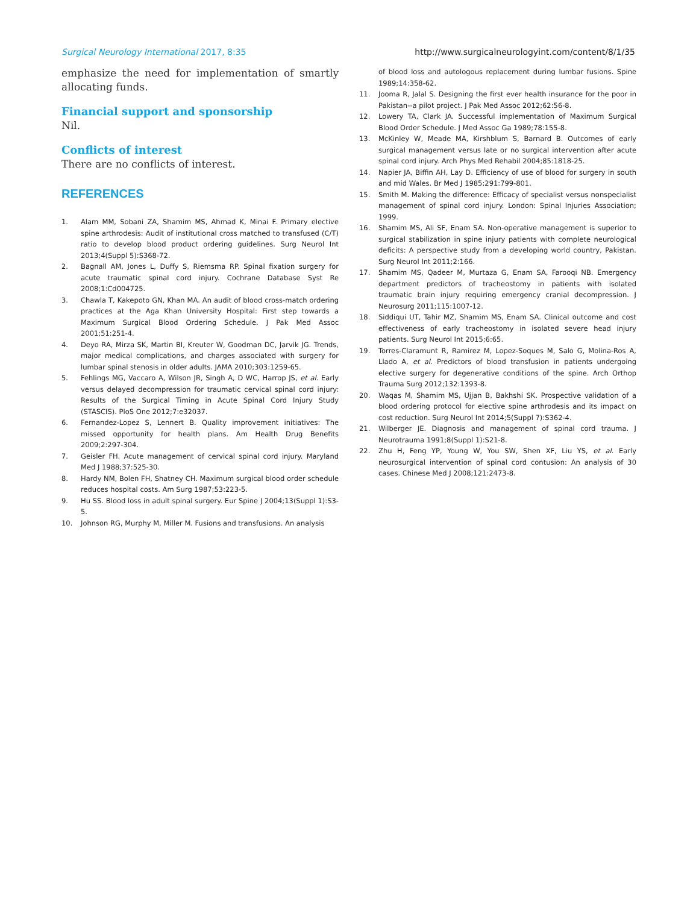Surgical Neurology International 2017, 8:35 http://www.surgicalneurologyint.com/content/8/1/35
emphasize the need for implementation of smartly allocating funds.
Financial support and sponsorship
Nil.
Conflicts of interest
There are no conflicts of interest.
REFERENCES
1. Alam MM, Sobani ZA, Shamim MS, Ahmad K, Minai F. Primary elective spine arthrodesis: Audit of institutional cross matched to transfused (C/T) ratio to develop blood product ordering guidelines. Surg Neurol Int 2013;4(Suppl 5):S368-72.
2. Bagnall AM, Jones L, Duffy S, Riemsma RP. Spinal fixation surgery for acute traumatic spinal cord injury. Cochrane Database Syst Re 2008;1:Cd004725.
3. Chawla T, Kakepoto GN, Khan MA. An audit of blood cross-match ordering practices at the Aga Khan University Hospital: First step towards a Maximum Surgical Blood Ordering Schedule. J Pak Med Assoc 2001;51:251-4.
4. Deyo RA, Mirza SK, Martin BI, Kreuter W, Goodman DC, Jarvik JG. Trends, major medical complications, and charges associated with surgery for lumbar spinal stenosis in older adults. JAMA 2010;303:1259-65.
5. Fehlings MG, Vaccaro A, Wilson JR, Singh A, D WC, Harrop JS, et al. Early versus delayed decompression for traumatic cervical spinal cord injury: Results of the Surgical Timing in Acute Spinal Cord Injury Study (STASCIS). PloS One 2012;7:e32037.
6. Fernandez-Lopez S, Lennert B. Quality improvement initiatives: The missed opportunity for health plans. Am Health Drug Benefits 2009;2:297-304.
7. Geisler FH. Acute management of cervical spinal cord injury. Maryland Med J 1988;37:525-30.
8. Hardy NM, Bolen FH, Shatney CH. Maximum surgical blood order schedule reduces hospital costs. Am Surg 1987;53:223-5.
9. Hu SS. Blood loss in adult spinal surgery. Eur Spine J 2004;13(Suppl 1):S3-5.
10. Johnson RG, Murphy M, Miller M. Fusions and transfusions. An analysis
of blood loss and autologous replacement during lumbar fusions. Spine 1989;14:358-62.
11. Jooma R, Jalal S. Designing the first ever health insurance for the poor in Pakistan--a pilot project. J Pak Med Assoc 2012;62:56-8.
12. Lowery TA, Clark JA. Successful implementation of Maximum Surgical Blood Order Schedule. J Med Assoc Ga 1989;78:155-8.
13. McKinley W, Meade MA, Kirshblum S, Barnard B. Outcomes of early surgical management versus late or no surgical intervention after acute spinal cord injury. Arch Phys Med Rehabil 2004;85:1818-25.
14. Napier JA, Biffin AH, Lay D. Efficiency of use of blood for surgery in south and mid Wales. Br Med J 1985;291:799-801.
15. Smith M. Making the difference: Efficacy of specialist versus nonspecialist management of spinal cord injury. London: Spinal Injuries Association; 1999.
16. Shamim MS, Ali SF, Enam SA. Non-operative management is superior to surgical stabilization in spine injury patients with complete neurological deficits: A perspective study from a developing world country, Pakistan. Surg Neurol Int 2011;2:166.
17. Shamim MS, Qadeer M, Murtaza G, Enam SA, Farooqi NB. Emergency department predictors of tracheostomy in patients with isolated traumatic brain injury requiring emergency cranial decompression. J Neurosurg 2011;115:1007-12.
18. Siddiqui UT, Tahir MZ, Shamim MS, Enam SA. Clinical outcome and cost effectiveness of early tracheostomy in isolated severe head injury patients. Surg Neurol Int 2015;6:65.
19. Torres-Claramunt R, Ramirez M, Lopez-Soques M, Salo G, Molina-Ros A, Llado A, et al. Predictors of blood transfusion in patients undergoing elective surgery for degenerative conditions of the spine. Arch Orthop Trauma Surg 2012;132:1393-8.
20. Waqas M, Shamim MS, Ujjan B, Bakhshi SK. Prospective validation of a blood ordering protocol for elective spine arthrodesis and its impact on cost reduction. Surg Neurol Int 2014;5(Suppl 7):S362-4.
21. Wilberger JE. Diagnosis and management of spinal cord trauma. J Neurotrauma 1991;8(Suppl 1):S21-8.
22. Zhu H, Feng YP, Young W, You SW, Shen XF, Liu YS, et al. Early neurosurgical intervention of spinal cord contusion: An analysis of 30 cases. Chinese Med J 2008;121:2473-8.